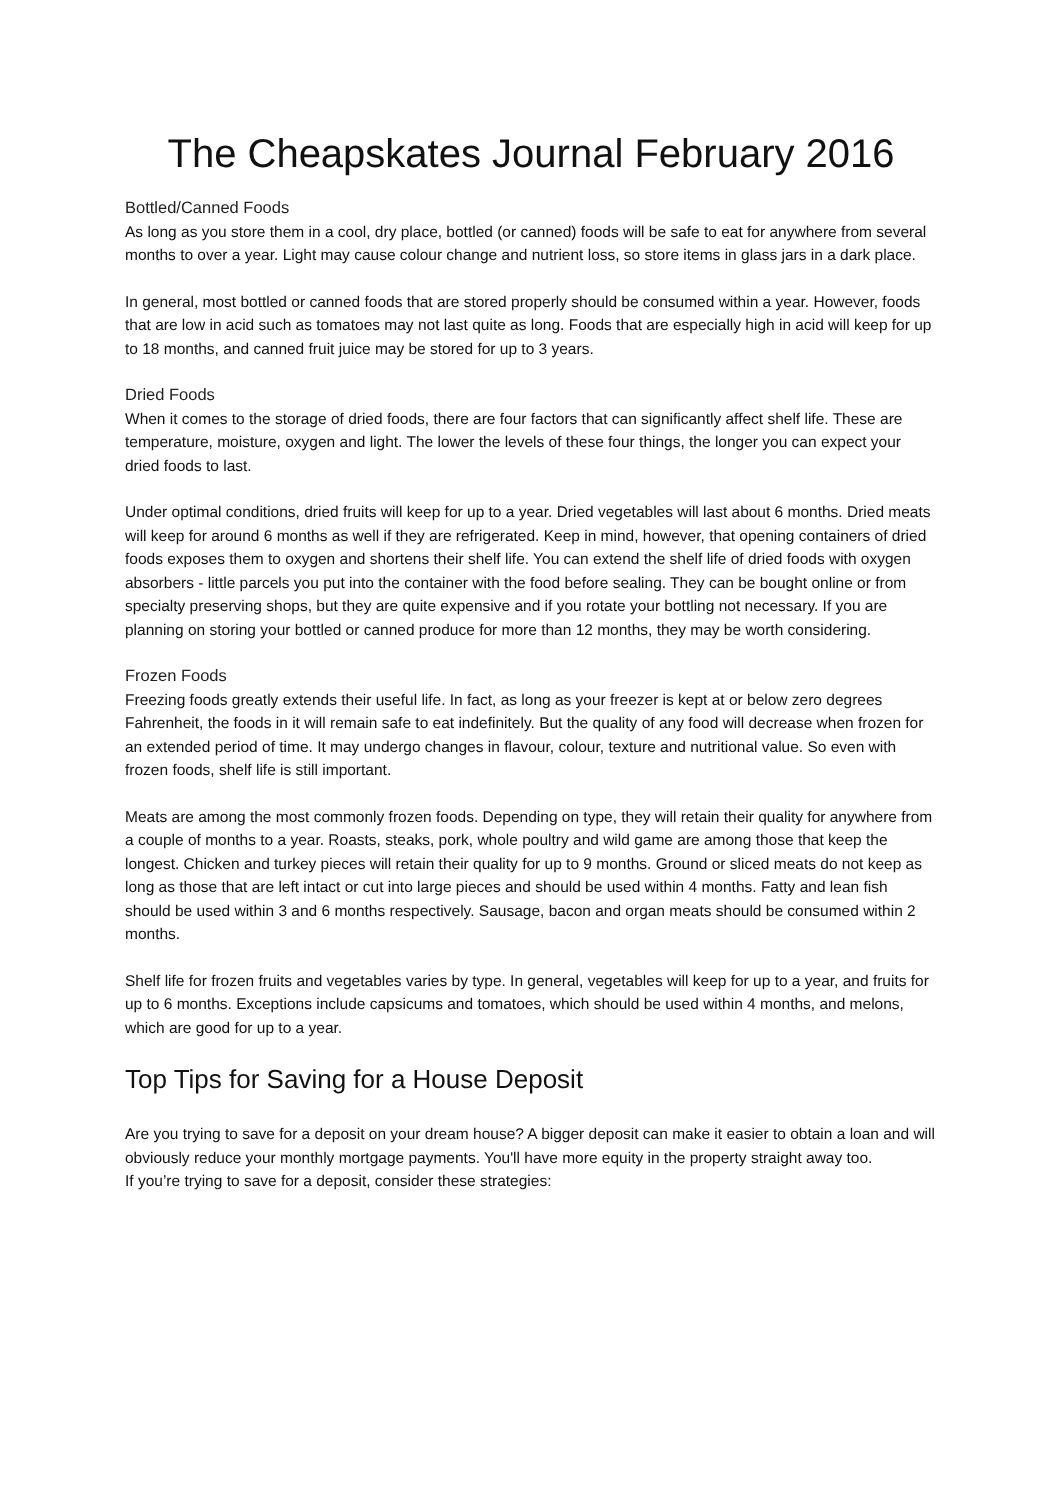The Cheapskates Journal February 2016
Bottled/Canned Foods
As long as you store them in a cool, dry place, bottled (or canned) foods will be safe to eat for anywhere from several months to over a year. Light may cause colour change and nutrient loss, so store items in glass jars in a dark place.
In general, most bottled or canned foods that are stored properly should be consumed within a year. However, foods that are low in acid such as tomatoes may not last quite as long. Foods that are especially high in acid will keep for up to 18 months, and canned fruit juice may be stored for up to 3 years.
Dried Foods
When it comes to the storage of dried foods, there are four factors that can significantly affect shelf life. These are temperature, moisture, oxygen and light. The lower the levels of these four things, the longer you can expect your dried foods to last.
Under optimal conditions, dried fruits will keep for up to a year. Dried vegetables will last about 6 months. Dried meats will keep for around 6 months as well if they are refrigerated. Keep in mind, however, that opening containers of dried foods exposes them to oxygen and shortens their shelf life. You can extend the shelf life of dried foods with oxygen absorbers - little parcels you put into the container with the food before sealing. They can be bought online or from specialty preserving shops, but they are quite expensive and if you rotate your bottling not necessary. If you are planning on storing your bottled or canned produce for more than 12 months, they may be worth considering.
Frozen Foods
Freezing foods greatly extends their useful life. In fact, as long as your freezer is kept at or below zero degrees Fahrenheit, the foods in it will remain safe to eat indefinitely. But the quality of any food will decrease when frozen for an extended period of time. It may undergo changes in flavour, colour, texture and nutritional value. So even with frozen foods, shelf life is still important.
Meats are among the most commonly frozen foods. Depending on type, they will retain their quality for anywhere from a couple of months to a year. Roasts, steaks, pork, whole poultry and wild game are among those that keep the longest. Chicken and turkey pieces will retain their quality for up to 9 months. Ground or sliced meats do not keep as long as those that are left intact or cut into large pieces and should be used within 4 months. Fatty and lean fish should be used within 3 and 6 months respectively. Sausage, bacon and organ meats should be consumed within 2 months.
Shelf life for frozen fruits and vegetables varies by type. In general, vegetables will keep for up to a year, and fruits for up to 6 months. Exceptions include capsicums and tomatoes, which should be used within 4 months, and melons, which are good for up to a year.
Top Tips for Saving for a House Deposit
Are you trying to save for a deposit on your dream house? A bigger deposit can make it easier to obtain a loan and will obviously reduce your monthly mortgage payments. You'll have more equity in the property straight away too.
If you’re trying to save for a deposit, consider these strategies: